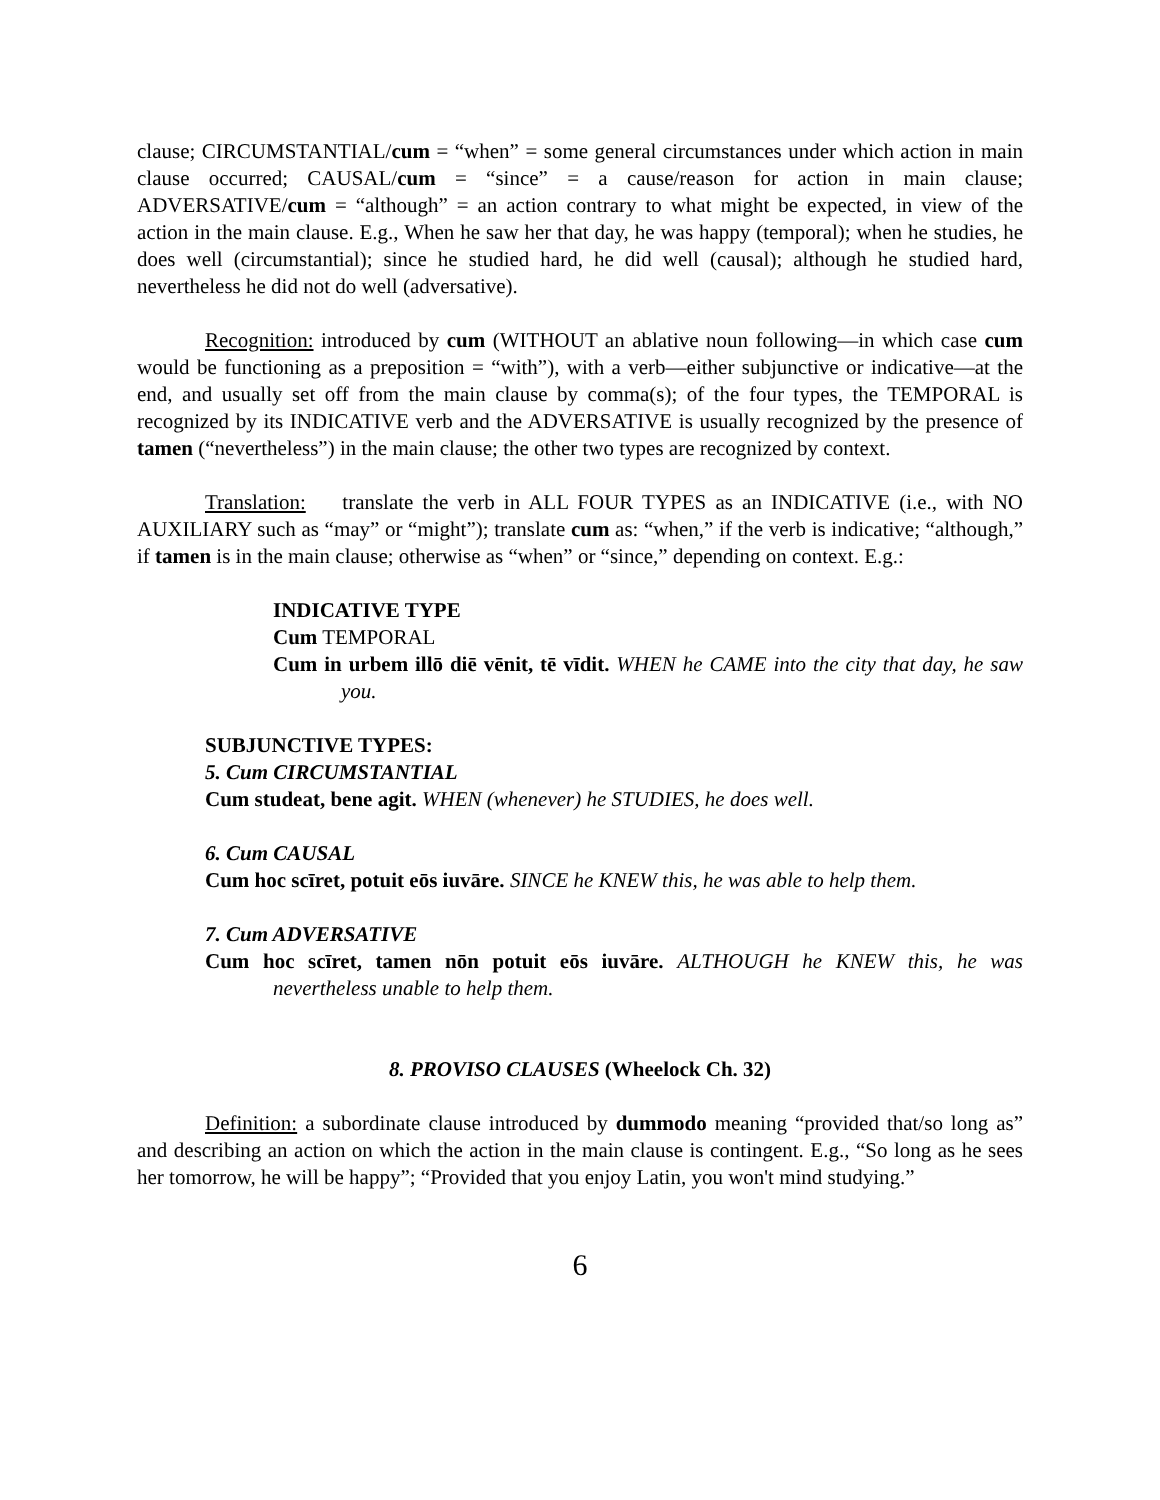clause; CIRCUMSTANTIAL/cum = “when” = some general circumstances under which action in main clause occurred; CAUSAL/cum = “since” = a cause/reason for action in main clause; ADVERSATIVE/cum = “although” = an action contrary to what might be expected, in view of the action in the main clause. E.g., When he saw her that day, he was happy (temporal); when he studies, he does well (circumstantial); since he studied hard, he did well (causal); although he studied hard, nevertheless he did not do well (adversative).
Recognition: introduced by cum (WITHOUT an ablative noun following—in which case cum would be functioning as a preposition = “with”), with a verb—either subjunctive or indicative—at the end, and usually set off from the main clause by comma(s); of the four types, the TEMPORAL is recognized by its INDICATIVE verb and the ADVERSATIVE is usually recognized by the presence of tamen (“nevertheless”) in the main clause; the other two types are recognized by context.
Translation: translate the verb in ALL FOUR TYPES as an INDICATIVE (i.e., with NO AUXILIARY such as “may” or “might”); translate cum as: “when,” if the verb is indicative; “although,” if tamen is in the main clause; otherwise as “when” or “since,” depending on context. E.g.:
INDICATIVE TYPE
Cum TEMPORAL
Cum in urbem illō diē vēnit, tē vīdit. WHEN he CAME into the city that day, he saw you.
SUBJUNCTIVE TYPES:
5. Cum CIRCUMSTANTIAL
Cum studeat, bene agit. WHEN (whenever) he STUDIES, he does well.
6. Cum CAUSAL
Cum hoc scīret, potuit eōs iuvāre. SINCE he KNEW this, he was able to help them.
7. Cum ADVERSATIVE
Cum hoc scīret, tamen nōn potuit eōs iuvāre. ALTHOUGH he KNEW this, he was nevertheless unable to help them.
8. PROVISO CLAUSES (Wheelock Ch. 32)
Definition: a subordinate clause introduced by dummodo meaning “provided that/so long as” and describing an action on which the action in the main clause is contingent. E.g., “So long as he sees her tomorrow, he will be happy”; “Provided that you enjoy Latin, you won't mind studying.”
6